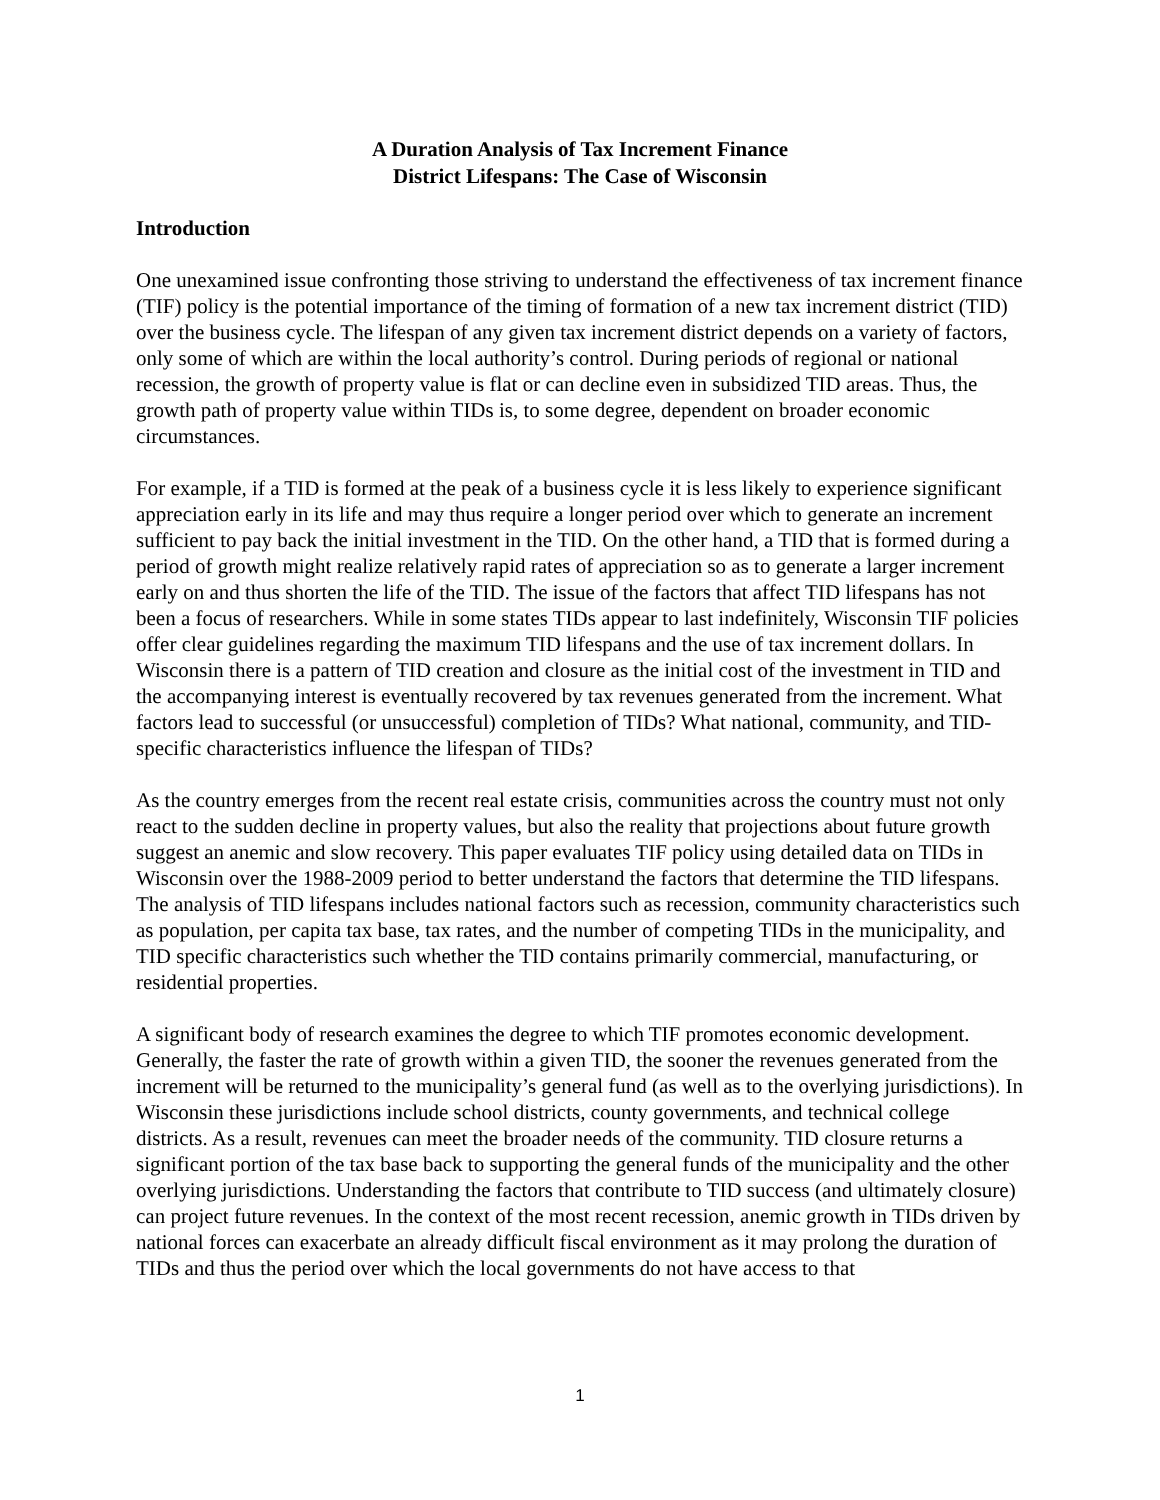A Duration Analysis of Tax Increment Finance
District Lifespans: The Case of Wisconsin
Introduction
One unexamined issue confronting those striving to understand the effectiveness of tax increment finance (TIF) policy is the potential importance of the timing of formation of a new tax increment district (TID) over the business cycle. The lifespan of any given tax increment district depends on a variety of factors, only some of which are within the local authority’s control. During periods of regional or national recession, the growth of property value is flat or can decline even in subsidized TID areas. Thus, the growth path of property value within TIDs is, to some degree, dependent on broader economic circumstances.
For example, if a TID is formed at the peak of a business cycle it is less likely to experience significant appreciation early in its life and may thus require a longer period over which to generate an increment sufficient to pay back the initial investment in the TID. On the other hand, a TID that is formed during a period of growth might realize relatively rapid rates of appreciation so as to generate a larger increment early on and thus shorten the life of the TID. The issue of the factors that affect TID lifespans has not been a focus of researchers. While in some states TIDs appear to last indefinitely, Wisconsin TIF policies offer clear guidelines regarding the maximum TID lifespans and the use of tax increment dollars. In Wisconsin there is a pattern of TID creation and closure as the initial cost of the investment in TID and the accompanying interest is eventually recovered by tax revenues generated from the increment. What factors lead to successful (or unsuccessful) completion of TIDs? What national, community, and TID-specific characteristics influence the lifespan of TIDs?
As the country emerges from the recent real estate crisis, communities across the country must not only react to the sudden decline in property values, but also the reality that projections about future growth suggest an anemic and slow recovery. This paper evaluates TIF policy using detailed data on TIDs in Wisconsin over the 1988-2009 period to better understand the factors that determine the TID lifespans. The analysis of TID lifespans includes national factors such as recession, community characteristics such as population, per capita tax base, tax rates, and the number of competing TIDs in the municipality, and TID specific characteristics such whether the TID contains primarily commercial, manufacturing, or residential properties.
A significant body of research examines the degree to which TIF promotes economic development. Generally, the faster the rate of growth within a given TID, the sooner the revenues generated from the increment will be returned to the municipality’s general fund (as well as to the overlying jurisdictions). In Wisconsin these jurisdictions include school districts, county governments, and technical college districts. As a result, revenues can meet the broader needs of the community. TID closure returns a significant portion of the tax base back to supporting the general funds of the municipality and the other overlying jurisdictions. Understanding the factors that contribute to TID success (and ultimately closure) can project future revenues. In the context of the most recent recession, anemic growth in TIDs driven by national forces can exacerbate an already difficult fiscal environment as it may prolong the duration of TIDs and thus the period over which the local governments do not have access to that
1